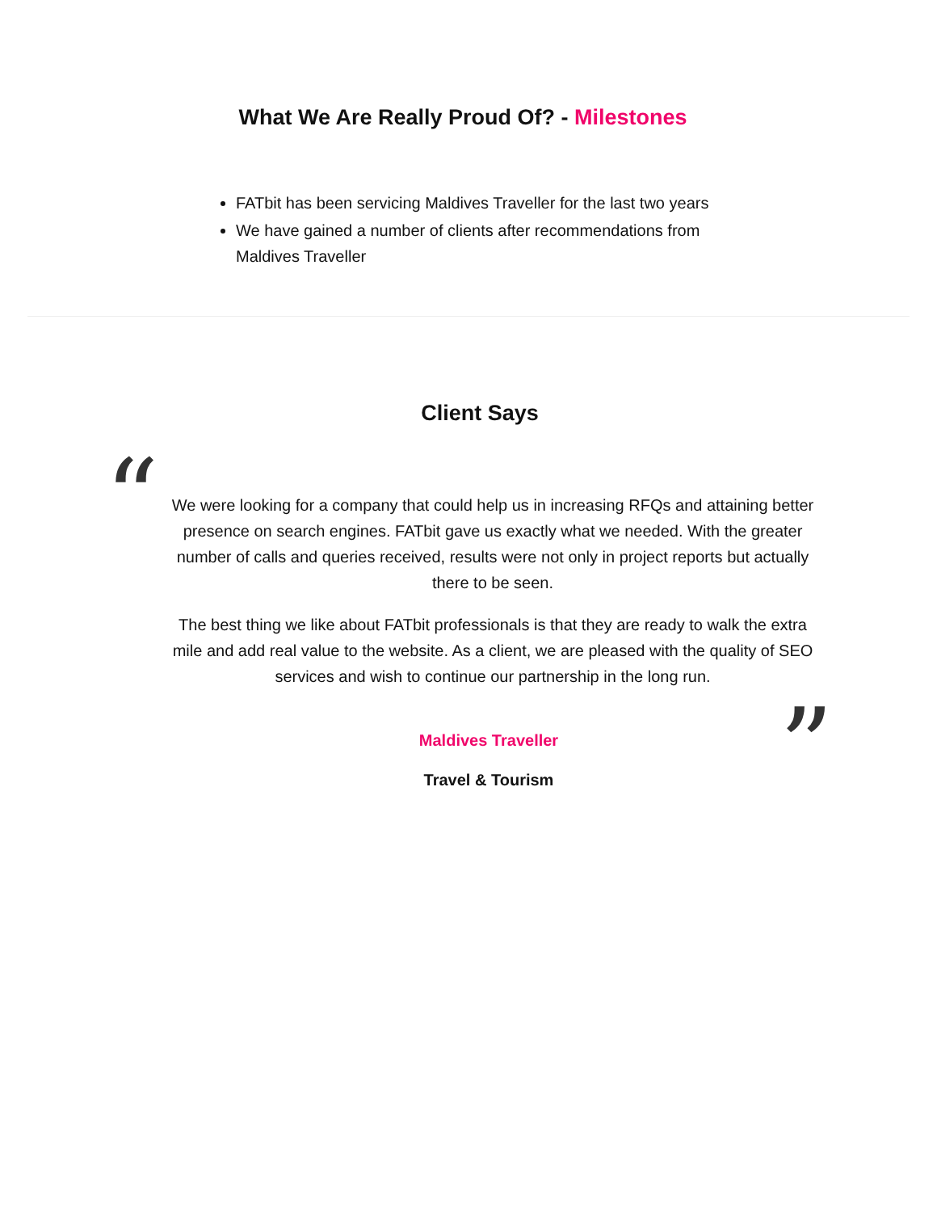What We Are Really Proud Of? - Milestones
FATbit has been servicing Maldives Traveller for the last two years
We have gained a number of clients after recommendations from Maldives Traveller
Client Says
“
We were looking for a company that could help us in increasing RFQs and attaining better presence on search engines. FATbit gave us exactly what we needed. With the greater number of calls and queries received, results were not only in project reports but actually there to be seen.
The best thing we like about FATbit professionals is that they are ready to walk the extra mile and add real value to the website. As a client, we are pleased with the quality of SEO services and wish to continue our partnership in the long run.
”
Maldives Traveller
Travel & Tourism